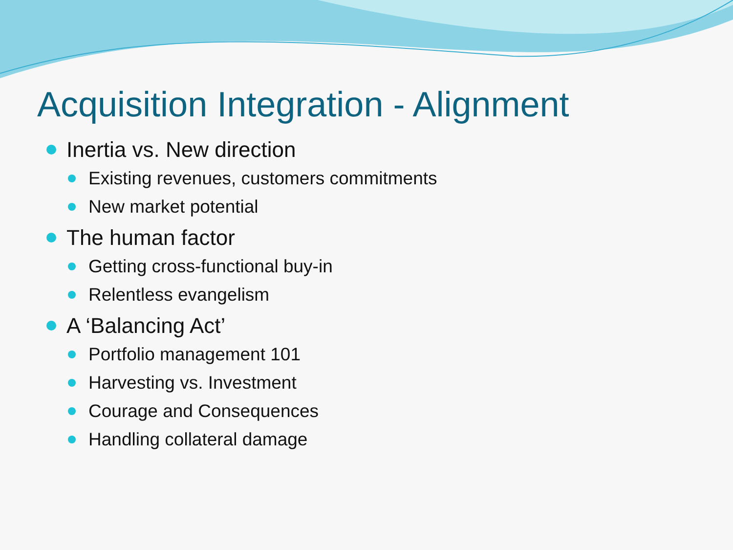Acquisition Integration - Alignment
Inertia vs. New direction
Existing revenues, customers commitments
New market potential
The human factor
Getting cross-functional buy-in
Relentless evangelism
A ‘Balancing Act’
Portfolio management 101
Harvesting vs. Investment
Courage and Consequences
Handling collateral damage